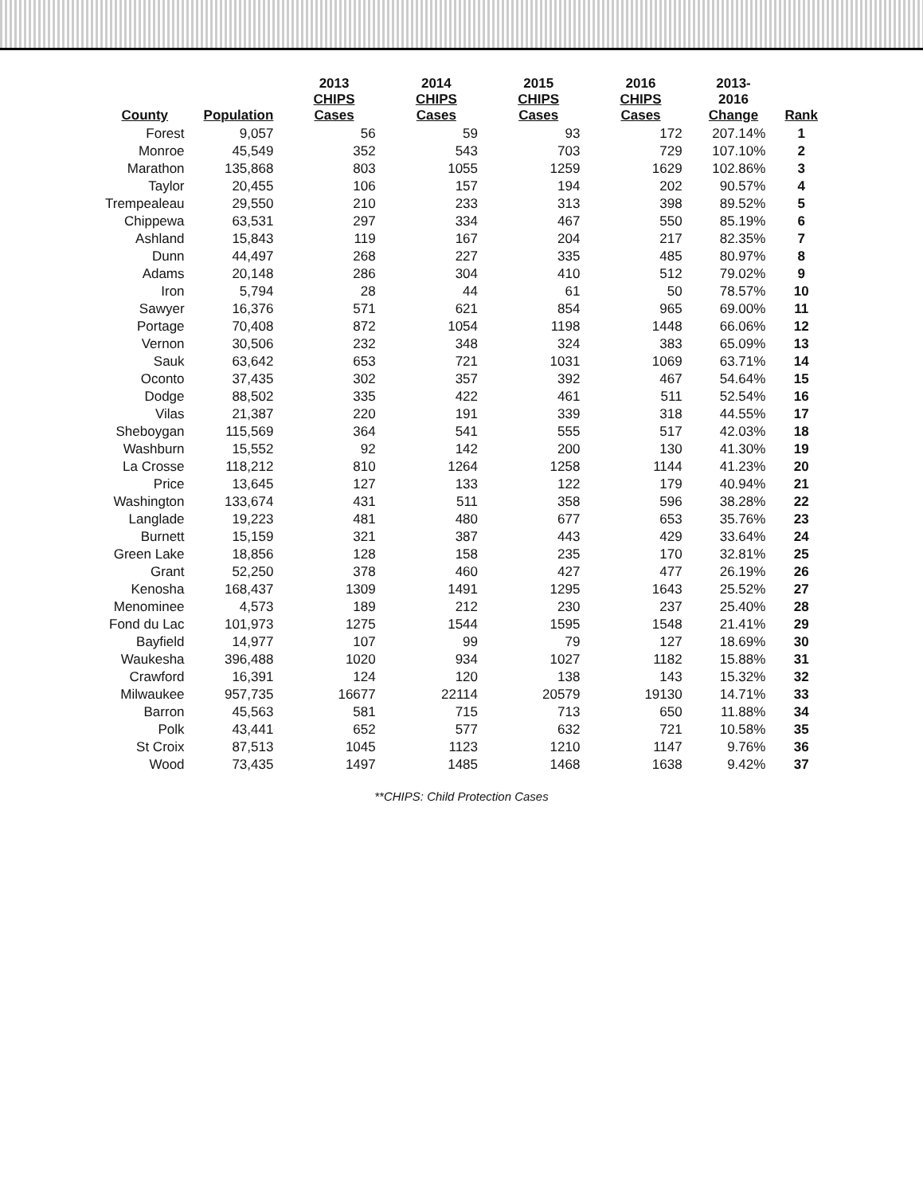| County | Population | 2013 CHIPS Cases | 2014 CHIPS Cases | 2015 CHIPS Cases | 2016 CHIPS Cases | 2013-2016 Change | Rank |
| --- | --- | --- | --- | --- | --- | --- | --- |
| Forest | 9,057 | 56 | 59 | 93 | 172 | 207.14% | 1 |
| Monroe | 45,549 | 352 | 543 | 703 | 729 | 107.10% | 2 |
| Marathon | 135,868 | 803 | 1055 | 1259 | 1629 | 102.86% | 3 |
| Taylor | 20,455 | 106 | 157 | 194 | 202 | 90.57% | 4 |
| Trempealeau | 29,550 | 210 | 233 | 313 | 398 | 89.52% | 5 |
| Chippewa | 63,531 | 297 | 334 | 467 | 550 | 85.19% | 6 |
| Ashland | 15,843 | 119 | 167 | 204 | 217 | 82.35% | 7 |
| Dunn | 44,497 | 268 | 227 | 335 | 485 | 80.97% | 8 |
| Adams | 20,148 | 286 | 304 | 410 | 512 | 79.02% | 9 |
| Iron | 5,794 | 28 | 44 | 61 | 50 | 78.57% | 10 |
| Sawyer | 16,376 | 571 | 621 | 854 | 965 | 69.00% | 11 |
| Portage | 70,408 | 872 | 1054 | 1198 | 1448 | 66.06% | 12 |
| Vernon | 30,506 | 232 | 348 | 324 | 383 | 65.09% | 13 |
| Sauk | 63,642 | 653 | 721 | 1031 | 1069 | 63.71% | 14 |
| Oconto | 37,435 | 302 | 357 | 392 | 467 | 54.64% | 15 |
| Dodge | 88,502 | 335 | 422 | 461 | 511 | 52.54% | 16 |
| Vilas | 21,387 | 220 | 191 | 339 | 318 | 44.55% | 17 |
| Sheboygan | 115,569 | 364 | 541 | 555 | 517 | 42.03% | 18 |
| Washburn | 15,552 | 92 | 142 | 200 | 130 | 41.30% | 19 |
| La Crosse | 118,212 | 810 | 1264 | 1258 | 1144 | 41.23% | 20 |
| Price | 13,645 | 127 | 133 | 122 | 179 | 40.94% | 21 |
| Washington | 133,674 | 431 | 511 | 358 | 596 | 38.28% | 22 |
| Langlade | 19,223 | 481 | 480 | 677 | 653 | 35.76% | 23 |
| Burnett | 15,159 | 321 | 387 | 443 | 429 | 33.64% | 24 |
| Green Lake | 18,856 | 128 | 158 | 235 | 170 | 32.81% | 25 |
| Grant | 52,250 | 378 | 460 | 427 | 477 | 26.19% | 26 |
| Kenosha | 168,437 | 1309 | 1491 | 1295 | 1643 | 25.52% | 27 |
| Menominee | 4,573 | 189 | 212 | 230 | 237 | 25.40% | 28 |
| Fond du Lac | 101,973 | 1275 | 1544 | 1595 | 1548 | 21.41% | 29 |
| Bayfield | 14,977 | 107 | 99 | 79 | 127 | 18.69% | 30 |
| Waukesha | 396,488 | 1020 | 934 | 1027 | 1182 | 15.88% | 31 |
| Crawford | 16,391 | 124 | 120 | 138 | 143 | 15.32% | 32 |
| Milwaukee | 957,735 | 16677 | 22114 | 20579 | 19130 | 14.71% | 33 |
| Barron | 45,563 | 581 | 715 | 713 | 650 | 11.88% | 34 |
| Polk | 43,441 | 652 | 577 | 632 | 721 | 10.58% | 35 |
| St Croix | 87,513 | 1045 | 1123 | 1210 | 1147 | 9.76% | 36 |
| Wood | 73,435 | 1497 | 1485 | 1468 | 1638 | 9.42% | 37 |
**CHIPS: Child Protection Cases